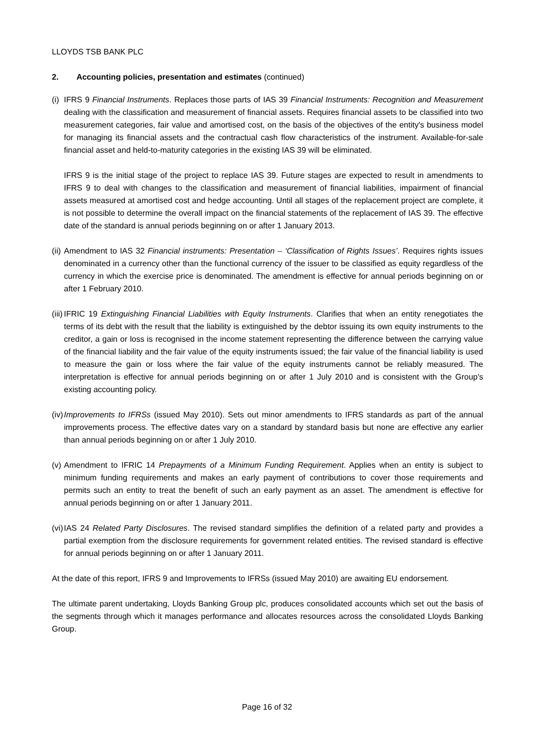LLOYDS TSB BANK PLC
2. Accounting policies, presentation and estimates (continued)
(i) IFRS 9 Financial Instruments. Replaces those parts of IAS 39 Financial Instruments: Recognition and Measurement dealing with the classification and measurement of financial assets. Requires financial assets to be classified into two measurement categories, fair value and amortised cost, on the basis of the objectives of the entity's business model for managing its financial assets and the contractual cash flow characteristics of the instrument. Available-for-sale financial asset and held-to-maturity categories in the existing IAS 39 will be eliminated.
IFRS 9 is the initial stage of the project to replace IAS 39. Future stages are expected to result in amendments to IFRS 9 to deal with changes to the classification and measurement of financial liabilities, impairment of financial assets measured at amortised cost and hedge accounting. Until all stages of the replacement project are complete, it is not possible to determine the overall impact on the financial statements of the replacement of IAS 39. The effective date of the standard is annual periods beginning on or after 1 January 2013.
(ii) Amendment to IAS 32 Financial instruments: Presentation – ‘Classification of Rights Issues’. Requires rights issues denominated in a currency other than the functional currency of the issuer to be classified as equity regardless of the currency in which the exercise price is denominated. The amendment is effective for annual periods beginning on or after 1 February 2010.
(iii) IFRIC 19 Extinguishing Financial Liabilities with Equity Instruments. Clarifies that when an entity renegotiates the terms of its debt with the result that the liability is extinguished by the debtor issuing its own equity instruments to the creditor, a gain or loss is recognised in the income statement representing the difference between the carrying value of the financial liability and the fair value of the equity instruments issued; the fair value of the financial liability is used to measure the gain or loss where the fair value of the equity instruments cannot be reliably measured. The interpretation is effective for annual periods beginning on or after 1 July 2010 and is consistent with the Group's existing accounting policy.
(iv) Improvements to IFRSs (issued May 2010). Sets out minor amendments to IFRS standards as part of the annual improvements process. The effective dates vary on a standard by standard basis but none are effective any earlier than annual periods beginning on or after 1 July 2010.
(v) Amendment to IFRIC 14 Prepayments of a Minimum Funding Requirement. Applies when an entity is subject to minimum funding requirements and makes an early payment of contributions to cover those requirements and permits such an entity to treat the benefit of such an early payment as an asset. The amendment is effective for annual periods beginning on or after 1 January 2011.
(vi) IAS 24 Related Party Disclosures. The revised standard simplifies the definition of a related party and provides a partial exemption from the disclosure requirements for government related entities. The revised standard is effective for annual periods beginning on or after 1 January 2011.
At the date of this report, IFRS 9 and Improvements to IFRSs (issued May 2010) are awaiting EU endorsement.
The ultimate parent undertaking, Lloyds Banking Group plc, produces consolidated accounts which set out the basis of the segments through which it manages performance and allocates resources across the consolidated Lloyds Banking Group.
Page 16 of 32